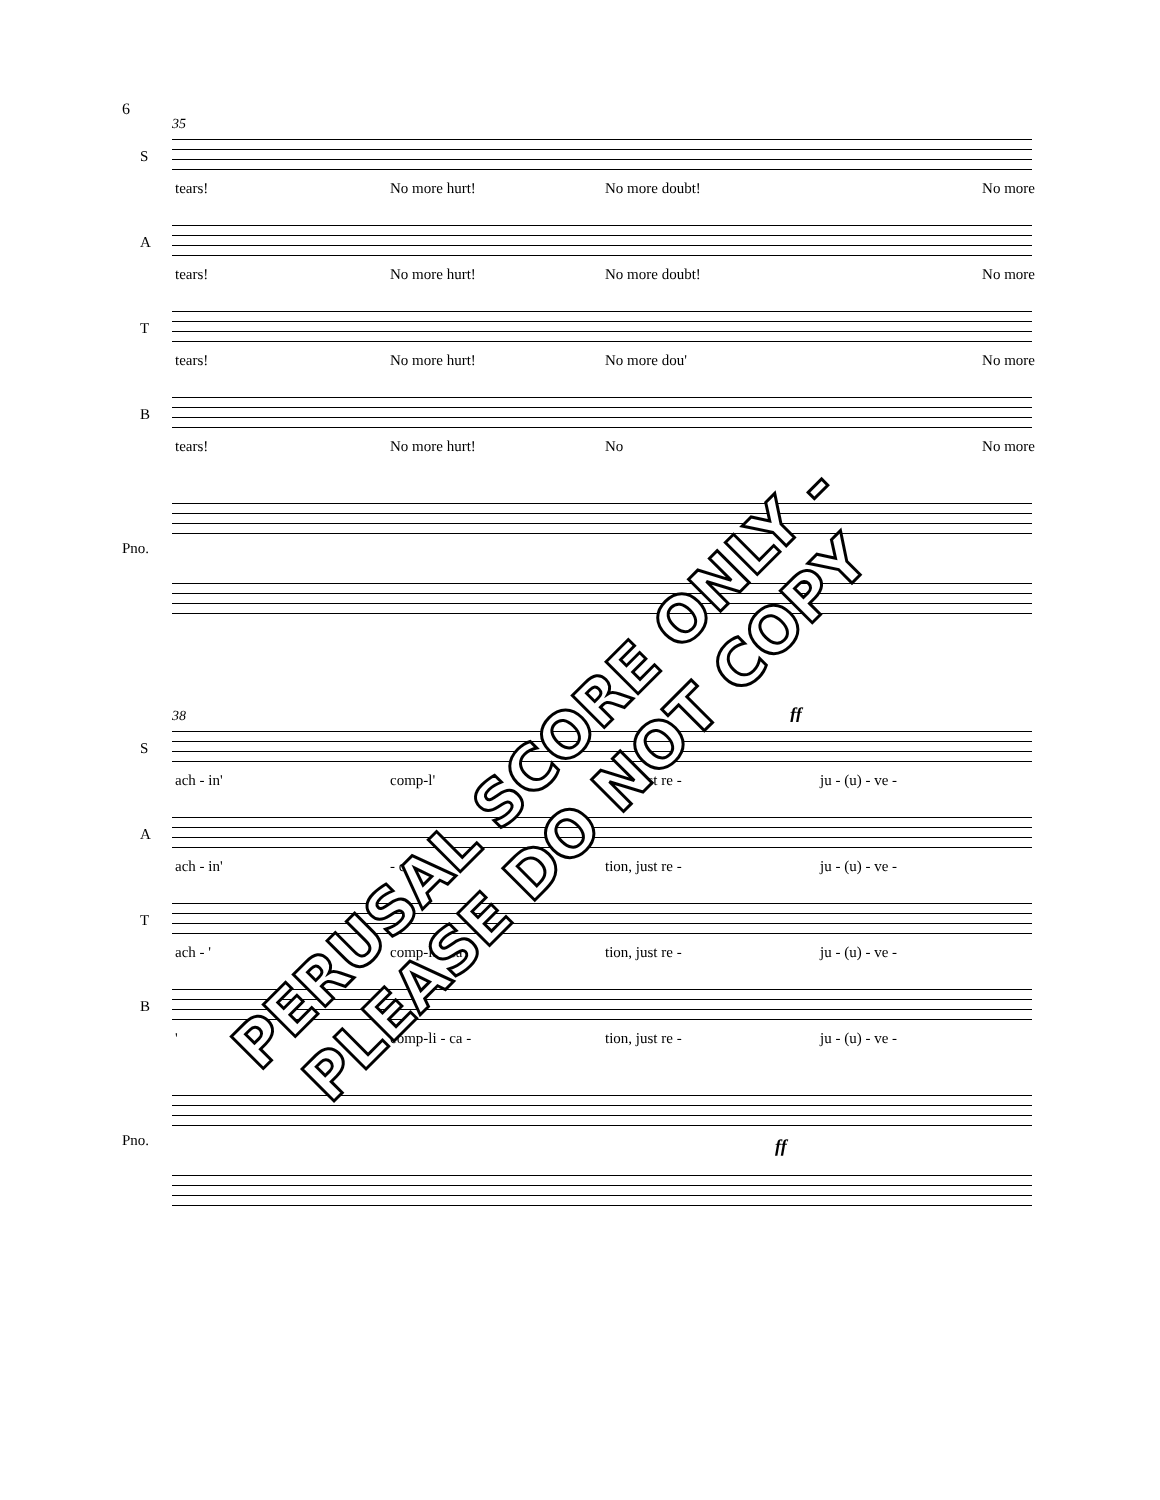6
35
S
tears! No more hurt! No more doubt! No more
A
tears! No more hurt! No more doubt! No more
T
tears! No more hurt! No more dou' No more
B
tears! No more hurt! No No more
Pno.
38 ff
S
ach - in' comp-l' tion, just re - ju - (u) - ve -
A
ach - in' - ca - tion, just re - ju - (u) - ve -
T
ach - ' comp-li - ca - tion, just re - ju - (u) - ve -
B
' comp-li - ca - tion, just re - ju - (u) - ve -
Pno. ff
PERUSAL SCORE ONLY - PLEASE DO NOT COPY